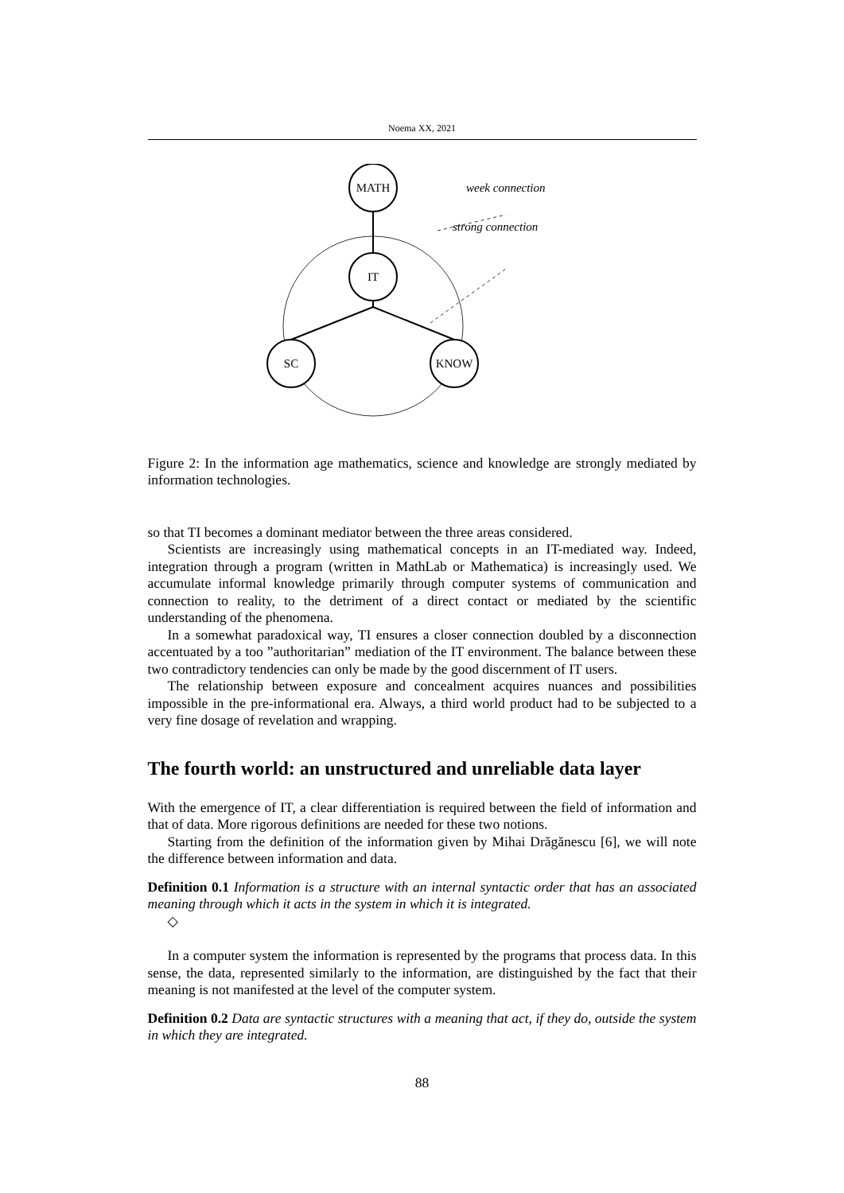Noema XX, 2021
MATH
IT
SC
KNOW
week connection
strong connection
Figure 2: In the information age mathematics, science and knowledge are strongly mediated by information technologies.
so that TI becomes a dominant mediator between the three areas considered.
Scientists are increasingly using mathematical concepts in an IT-mediated way. Indeed, integration through a program (written in MathLab or Mathematica) is increasingly used. We accumulate informal knowledge primarily through computer systems of communication and connection to reality, to the detriment of a direct contact or mediated by the scientific understanding of the phenomena.
In a somewhat paradoxical way, TI ensures a closer connection doubled by a disconnection accentuated by a too ”authoritarian” mediation of the IT environment. The balance between these two contradictory tendencies can only be made by the good discernment of IT users.
The relationship between exposure and concealment acquires nuances and possibilities impossible in the pre-informational era. Always, a third world product had to be subjected to a very fine dosage of revelation and wrapping.
The fourth world: an unstructured and unreliable data layer
With the emergence of IT, a clear differentiation is required between the field of information and that of data. More rigorous definitions are needed for these two notions.
Starting from the definition of the information given by Mihai Drăgănescu [6], we will note the difference between information and data.
Definition 0.1 Information is a structure with an internal syntactic order that has an associated meaning through which it acts in the system in which it is integrated.
◇
In a computer system the information is represented by the programs that process data. In this sense, the data, represented similarly to the information, are distinguished by the fact that their meaning is not manifested at the level of the computer system.
Definition 0.2 Data are syntactic structures with a meaning that act, if they do, outside the system in which they are integrated.
88